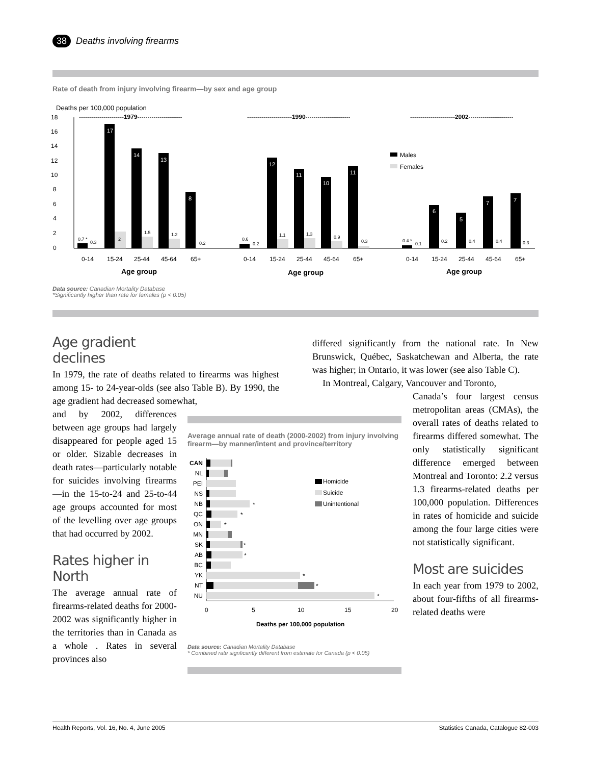38 Deaths involving firearms
Rate of death from injury involving firearm—by sex and age group
Deaths per 100,000 population
18
16
14
12
10
8
6
4
2
0
----------------------1979----------------------
----------------------1990----------------------
----------------------2002----------------------
17
14
13
8
12
11
10
11
6
5
7
7
0.7 *
0.3
2
1.5
1.2
0.2
0.6
0.2
1.1
1.3
0.9
0.3
0.4 *
0.1
0.2
0.4
0.4
0.3
0-14
15-24
25-44
45-64
65+
0-14
15-24
25-44
45-64
65+
0-14
15-24
25-44
45-64
65+
Age group
Age group
Age group
Males
Females
Data source: Canadian Mortality Database
*Significantly higher than rate for females (p < 0.05)
Age gradient declines
In 1979, the rate of deaths related to firearms was highest among 15- to 24-year-olds (see also Table B). By 1990, the age gradient had decreased somewhat,
and by 2002, differences between age groups had largely disappeared for people aged 15 or older. Sizable decreases in death rates—particularly notable for suicides involving firearms—in the 15-to-24 and 25-to-44 age groups accounted for most of the levelling over age groups that had occurred by 2002.
Rates higher in North
The average annual rate of firearms-related deaths for 2000-2002 was significantly higher in the territories than in Canada as a whole . Rates in several provinces also
Average annual rate of death (2000-2002) from injury involving firearm—by manner/intent and province/territory
CAN
NL
PEI
NS
NB
QC
ON
MN
SK
AB
BC
YK
NT
NU
*
*
*
*
*
*
*
*
Homicide
Suicide
Unintentional
0
5
10
15
20
Deaths per 100,000 population
Data source: Canadian Mortality Database
* Combined rate signficantly different from estimate for Canada (p < 0.05)
differed significantly from the national rate. In New Brunswick, Québec, Saskatchewan and Alberta, the rate was higher; in Ontario, it was lower (see also Table C).
In Montreal, Calgary, Vancouver and Toronto,
Canada’s four largest census metropolitan areas (CMAs), the overall rates of deaths related to firearms differed somewhat. The only statistically significant difference emerged between Montreal and Toronto: 2.2 versus 1.3 firearms-related deaths per 100,000 population. Differences in rates of homicide and suicide among the four large cities were not statistically significant.
Most are suicides
In each year from 1979 to 2002, about four-fifths of all firearms-related deaths were
Health Reports, Vol. 16, No. 4, June 2005 Statistics Canada, Catalogue 82-003